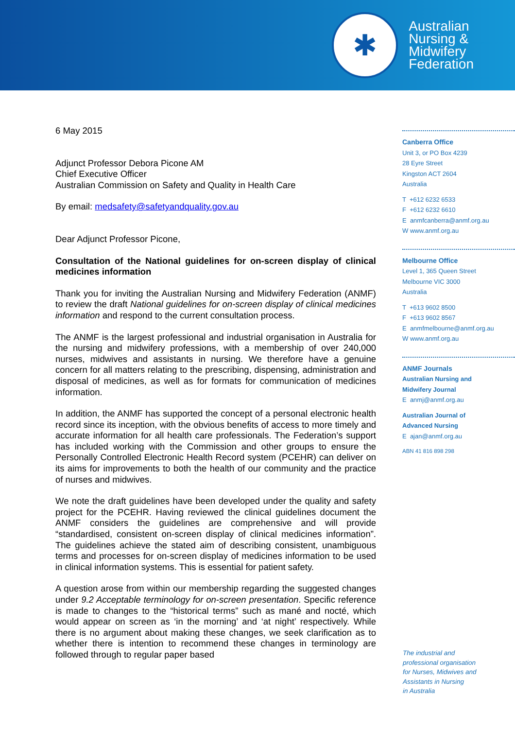✱
Australian
Nursing &
Midwifery
Federation
6 May 2015
Adjunct Professor Debora Picone AM
Chief Executive Officer
Australian Commission on Safety and Quality in Health Care
By email: medsafety@safetyandquality.gov.au
Dear Adjunct Professor Picone,
Consultation of the National guidelines for on-screen display of clinical medicines information
Thank you for inviting the Australian Nursing and Midwifery Federation (ANMF) to review the draft National guidelines for on-screen display of clinical medicines information and respond to the current consultation process.
The ANMF is the largest professional and industrial organisation in Australia for the nursing and midwifery professions, with a membership of over 240,000 nurses, midwives and assistants in nursing. We therefore have a genuine concern for all matters relating to the prescribing, dispensing, administration and disposal of medicines, as well as for formats for communication of medicines information.
In addition, the ANMF has supported the concept of a personal electronic health record since its inception, with the obvious benefits of access to more timely and accurate information for all health care professionals. The Federation’s support has included working with the Commission and other groups to ensure the Personally Controlled Electronic Health Record system (PCEHR) can deliver on its aims for improvements to both the health of our community and the practice of nurses and midwives.
We note the draft guidelines have been developed under the quality and safety project for the PCEHR. Having reviewed the clinical guidelines document the ANMF considers the guidelines are comprehensive and will provide “standardised, consistent on-screen display of clinical medicines information”. The guidelines achieve the stated aim of describing consistent, unambiguous terms and processes for on-screen display of medicines information to be used in clinical information systems. This is essential for patient safety.
A question arose from within our membership regarding the suggested changes under 9.2 Acceptable terminology for on-screen presentation. Specific reference is made to changes to the “historical terms” such as mané and nocté, which would appear on screen as ‘in the morning’ and ‘at night’ respectively. While there is no argument about making these changes, we seek clarification as to whether there is intention to recommend these changes in terminology are followed through to regular paper based
Canberra Office
Unit 3, or PO Box 4239
28 Eyre Street
Kingston ACT 2604
Australia
T +612 6232 6533
F +612 6232 6610
E anmfcanberra@anmf.org.au
W www.anmf.org.au
Melbourne Office
Level 1, 365 Queen Street
Melbourne VIC 3000
Australia
T +613 9602 8500
F +613 9602 8567
E anmfmelbourne@anmf.org.au
W www.anmf.org.au
ANMF Journals
Australian Nursing and
Midwifery Journal
E anmj@anmf.org.au
Australian Journal of
Advanced Nursing
E ajan@anmf.org.au
ABN 41 816 898 298
The industrial and
professional organisation
for Nurses, Midwives and
Assistants in Nursing
in Australia